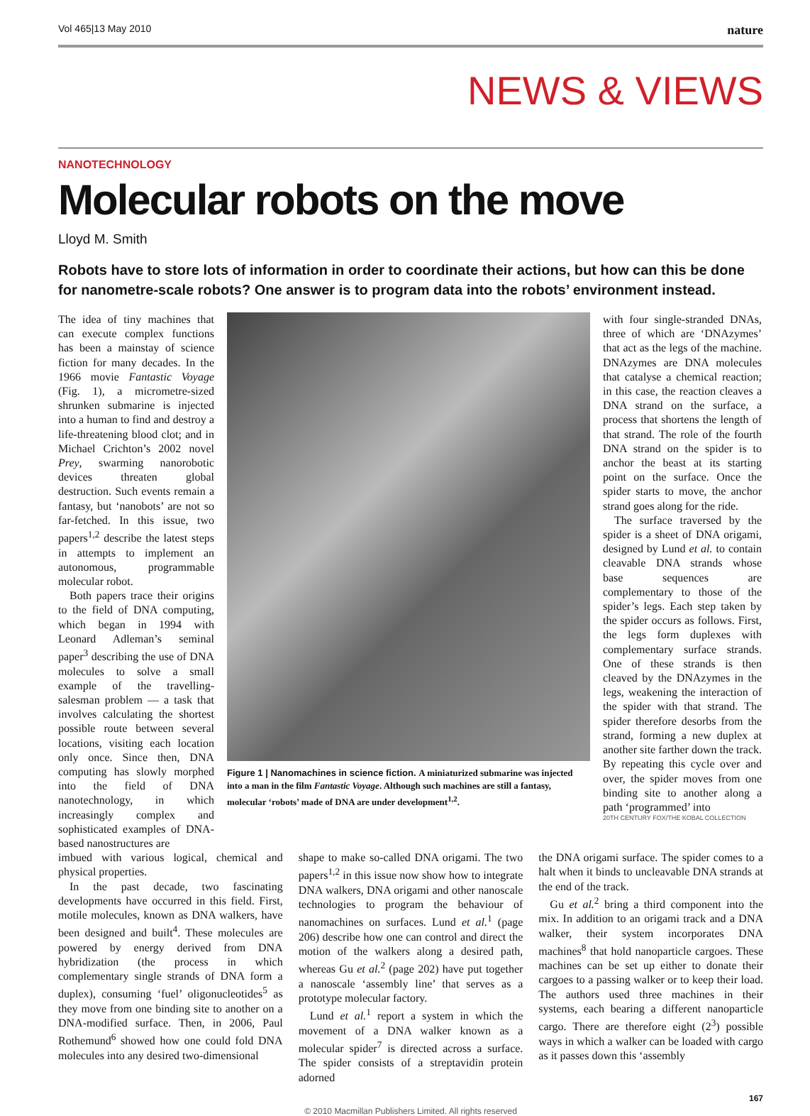Vol 465|13 May 2010 nature
NEWS & VIEWS
NANOTECHNOLOGY
Molecular robots on the move
Lloyd M. Smith
Robots have to store lots of information in order to coordinate their actions, but how can this be done for nanometre-scale robots? One answer is to program data into the robots’ environment instead.
The idea of tiny machines that can execute complex functions has been a mainstay of science fiction for many decades. In the 1966 movie Fantastic Voyage (Fig. 1), a micrometre-sized shrunken submarine is injected into a human to find and destroy a life-threatening blood clot; and in Michael Crichton’s 2002 novel Prey, swarming nanorobotic devices threaten global destruction. Such events remain a fantasy, but ‘nanobots’ are not so far-fetched. In this issue, two papers<sup>1,2</sup> describe the latest steps in attempts to implement an autonomous, programmable molecular robot.
Both papers trace their origins to the field of DNA computing, which began in 1994 with Leonard Adleman’s seminal paper<sup>3</sup> describing the use of DNA molecules to solve a small example of the travelling-salesman problem — a task that involves calculating the shortest possible route between several locations, visiting each location only once. Since then, DNA computing has slowly morphed into the field of DNA nanotechnology, in which increasingly complex and sophisticated examples of DNA-based nanostructures are
Figure 1 | Nanomachines in science fiction. A miniaturized submarine was injected into a man in the film Fantastic Voyage. Although such machines are still a fantasy, molecular ‘robots’ made of DNA are under development<sup>1,2</sup>.
with four single-stranded DNAs, three of which are ‘DNAzymes’ that act as the legs of the machine. DNAzymes are DNA molecules that catalyse a chemical reaction; in this case, the reaction cleaves a DNA strand on the surface, a process that shortens the length of that strand. The role of the fourth DNA strand on the spider is to anchor the beast at its starting point on the surface. Once the spider starts to move, the anchor strand goes along for the ride.
The surface traversed by the spider is a sheet of DNA origami, designed by Lund et al. to contain cleavable DNA strands whose base sequences are complementary to those of the spider’s legs. Each step taken by the spider occurs as follows. First, the legs form duplexes with complementary surface strands. One of these strands is then cleaved by the DNAzymes in the legs, weakening the interaction of the spider with that strand. The spider therefore desorbs from the strand, forming a new duplex at another site farther down the track. By repeating this cycle over and over, the spider moves from one binding site to another along a path ‘programmed’ into
20TH CENTURY FOX/THE KOBAL COLLECTION
imbued with various logical, chemical and physical properties.
In the past decade, two fascinating developments have occurred in this field. First, motile molecules, known as DNA walkers, have been designed and built<sup>4</sup>. These molecules are powered by energy derived from DNA hybridization (the process in which complementary single strands of DNA form a duplex), consuming ‘fuel’ oligonucleotides<sup>5</sup> as they move from one binding site to another on a DNA-modified surface. Then, in 2006, Paul Rothemund<sup>6</sup> showed how one could fold DNA molecules into any desired two-dimensional
shape to make so-called DNA origami. The two papers<sup>1,2</sup> in this issue now show how to integrate DNA walkers, DNA origami and other nanoscale technologies to program the behaviour of nanomachines on surfaces. Lund et al.<sup>1</sup> (page 206) describe how one can control and direct the motion of the walkers along a desired path, whereas Gu et al.<sup>2</sup> (page 202) have put together a nanoscale ‘assembly line’ that serves as a prototype molecular factory.
Lund et al.<sup>1</sup> report a system in which the movement of a DNA walker known as a molecular spider<sup>7</sup> is directed across a surface. The spider consists of a streptavidin protein adorned
the DNA origami surface. The spider comes to a halt when it binds to uncleavable DNA strands at the end of the track.
Gu et al.<sup>2</sup> bring a third component into the mix. In addition to an origami track and a DNA walker, their system incorporates DNA machines<sup>8</sup> that hold nanoparticle cargoes. These machines can be set up either to donate their cargoes to a passing walker or to keep their load. The authors used three machines in their systems, each bearing a different nanoparticle cargo. There are therefore eight (2<sup>3</sup>) possible ways in which a walker can be loaded with cargo as it passes down this ‘assembly
© 2010 Macmillan Publishers Limited. All rights reserved
167